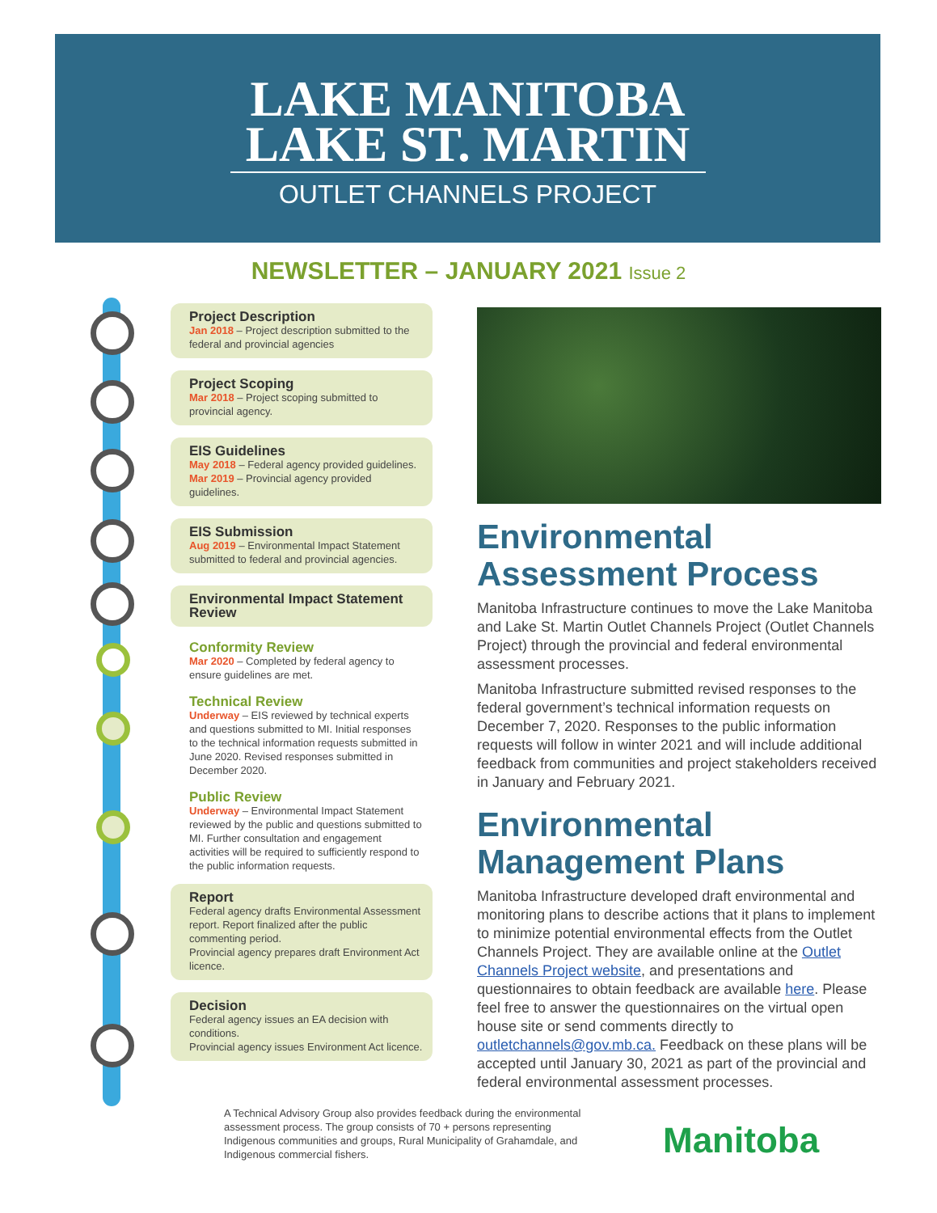LAKE MANITOBA
LAKE ST. MARTIN
OUTLET CHANNELS PROJECT
NEWSLETTER – JANUARY 2021 Issue 2
Project Description
Jan 2018 – Project description submitted to the federal and provincial agencies
Project Scoping
Mar 2018 – Project scoping submitted to provincial agency.
EIS Guidelines
May 2018 – Federal agency provided guidelines.
Mar 2019 – Provincial agency provided guidelines.
EIS Submission
Aug 2019 – Environmental Impact Statement submitted to federal and provincial agencies.
Environmental Impact Statement Review
Conformity Review
Mar 2020 – Completed by federal agency to ensure guidelines are met.
Technical Review
Underway – EIS reviewed by technical experts and questions submitted to MI. Initial responses to the technical information requests submitted in June 2020. Revised responses submitted in December 2020.
Public Review
Underway – Environmental Impact Statement reviewed by the public and questions submitted to MI. Further consultation and engagement activities will be required to sufficiently respond to the public information requests.
Report
Federal agency drafts Environmental Assessment report. Report finalized after the public commenting period.
Provincial agency prepares draft Environment Act licence.
Decision
Federal agency issues an EA decision with conditions.
Provincial agency issues Environment Act licence.
Environmental Assessment Process
Manitoba Infrastructure continues to move the Lake Manitoba and Lake St. Martin Outlet Channels Project (Outlet Channels Project) through the provincial and federal environmental assessment processes.
Manitoba Infrastructure submitted revised responses to the federal government’s technical information requests on December 7, 2020. Responses to the public information requests will follow in winter 2021 and will include additional feedback from communities and project stakeholders received in January and February 2021.
Environmental Management Plans
Manitoba Infrastructure developed draft environmental and monitoring plans to describe actions that it plans to implement to minimize potential environmental effects from the Outlet Channels Project. They are available online at the Outlet Channels Project website, and presentations and questionnaires to obtain feedback are available here. Please feel free to answer the questionnaires on the virtual open house site or send comments directly to outletchannels@gov.mb.ca. Feedback on these plans will be accepted until January 30, 2021 as part of the provincial and federal environmental assessment processes.
A Technical Advisory Group also provides feedback during the environmental assessment process. The group consists of 70 + persons representing Indigenous communities and groups, Rural Municipality of Grahamdale, and Indigenous commercial fishers.
Manitoba